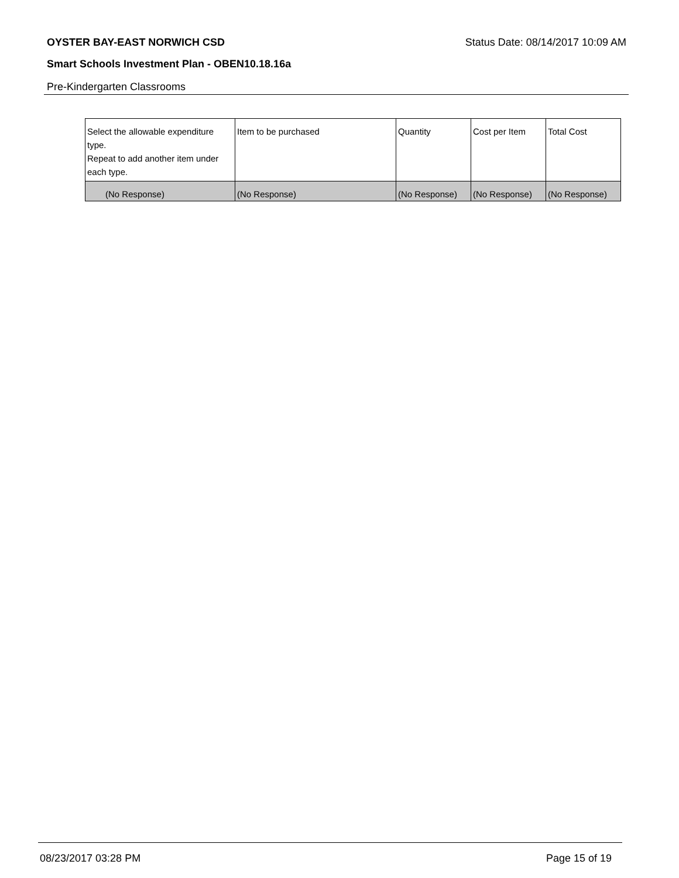OYSTER BAY-EAST NORWICH CSD Status Date: 08/14/2017 10:09 AM
Smart Schools Investment Plan - OBEN10.18.16a
Pre-Kindergarten Classrooms
| Select the allowable expenditure type. Repeat to add another item under each type. | Item to be purchased | Quantity | Cost per Item | Total Cost |
| --- | --- | --- | --- | --- |
| (No Response) | (No Response) | (No Response) | (No Response) | (No Response) |
08/23/2017 03:28 PM Page 15 of 19